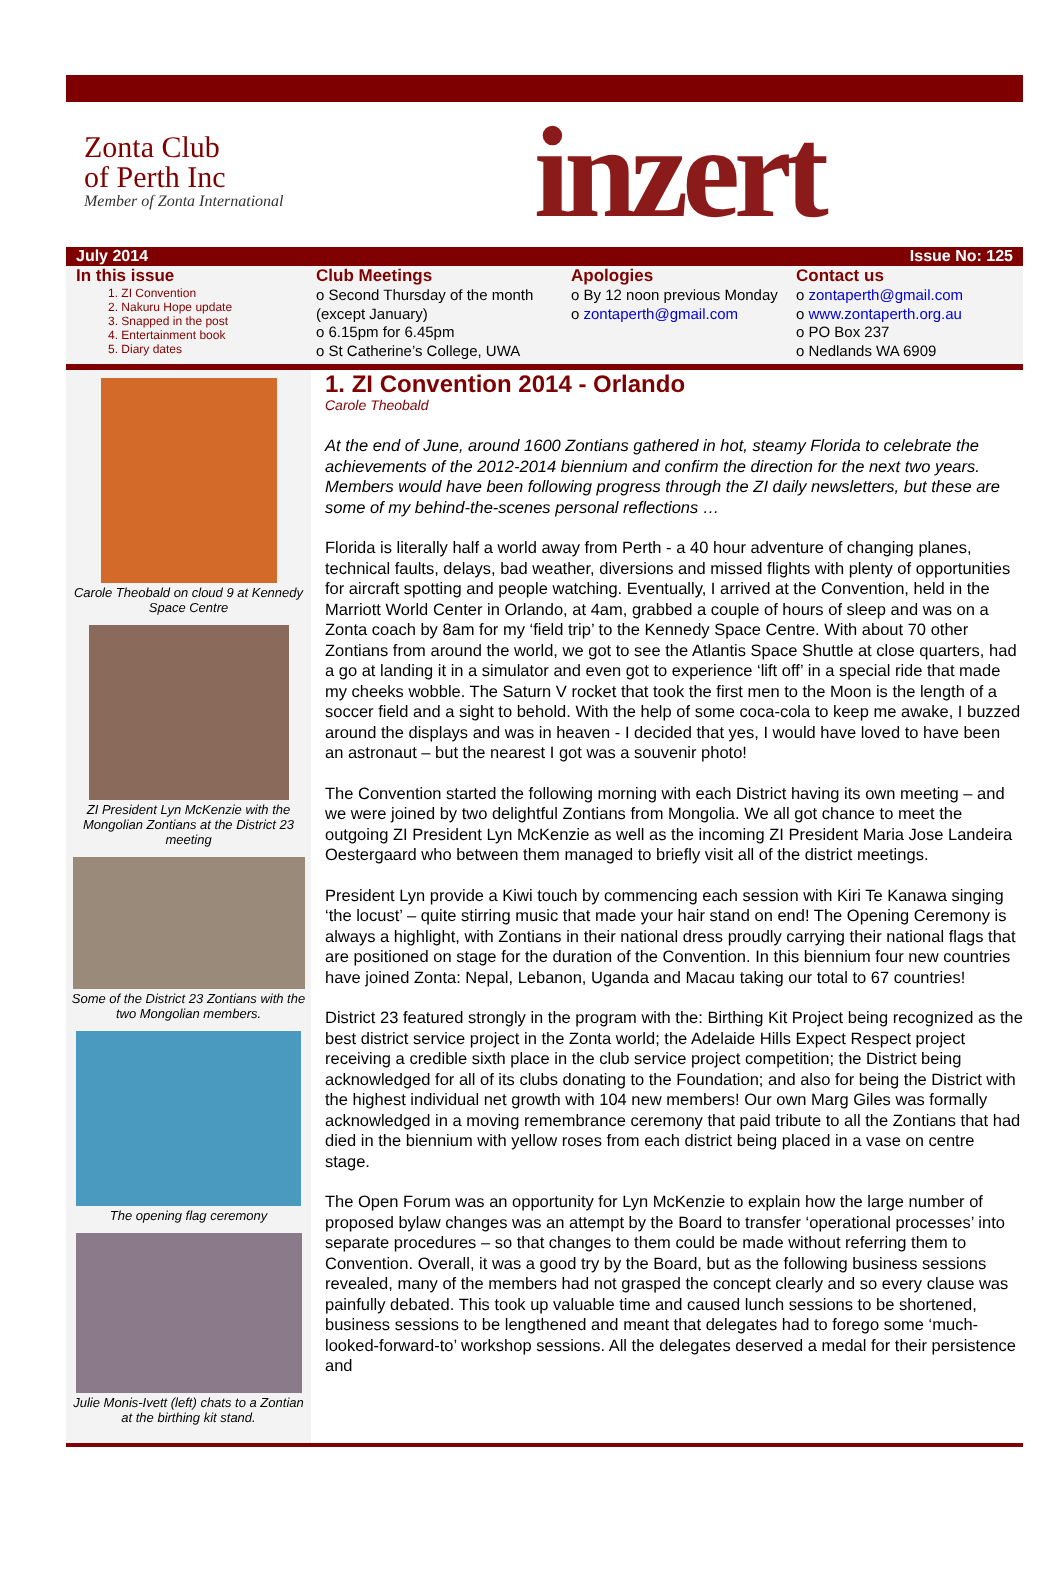Zonta Club
of Perth Inc
Member of Zonta International
inzert
July 2014 Issue No: 125
In this issue
1. ZI Convention
2. Nakuru Hope update
3. Snapped in the post
4. Entertainment book
5. Diary dates
Club Meetings
o Second Thursday of the month (except January)
o 6.15pm for 6.45pm
o St Catherine’s College, UWA
Apologies
o By 12 noon previous Monday
o zontaperth@gmail.com
Contact us
o zontaperth@gmail.com
o www.zontaperth.org.au
o PO Box 237
o Nedlands WA 6909
Carole Theobald on cloud 9 at Kennedy Space Centre
ZI President Lyn McKenzie with the Mongolian Zontians at the District 23 meeting
Some of the District 23 Zontians with the two Mongolian members.
The opening flag ceremony
Julie Monis-Ivett (left) chats to a Zontian at the birthing kit stand.
1. ZI Convention 2014 - Orlando
Carole Theobald
At the end of June, around 1600 Zontians gathered in hot, steamy Florida to celebrate the achievements of the 2012-2014 biennium and confirm the direction for the next two years. Members would have been following progress through the ZI daily newsletters, but these are some of my behind-the-scenes personal reflections …
Florida is literally half a world away from Perth - a 40 hour adventure of changing planes, technical faults, delays, bad weather, diversions and missed flights with plenty of opportunities for aircraft spotting and people watching. Eventually, I arrived at the Convention, held in the Marriott World Center in Orlando, at 4am, grabbed a couple of hours of sleep and was on a Zonta coach by 8am for my ‘field trip’ to the Kennedy Space Centre. With about 70 other Zontians from around the world, we got to see the Atlantis Space Shuttle at close quarters, had a go at landing it in a simulator and even got to experience ‘lift off’ in a special ride that made my cheeks wobble. The Saturn V rocket that took the first men to the Moon is the length of a soccer field and a sight to behold. With the help of some coca-cola to keep me awake, I buzzed around the displays and was in heaven - I decided that yes, I would have loved to have been an astronaut – but the nearest I got was a souvenir photo!
The Convention started the following morning with each District having its own meeting – and we were joined by two delightful Zontians from Mongolia. We all got chance to meet the outgoing ZI President Lyn McKenzie as well as the incoming ZI President Maria Jose Landeira Oestergaard who between them managed to briefly visit all of the district meetings.
President Lyn provide a Kiwi touch by commencing each session with Kiri Te Kanawa singing ‘the locust’ – quite stirring music that made your hair stand on end! The Opening Ceremony is always a highlight, with Zontians in their national dress proudly carrying their national flags that are positioned on stage for the duration of the Convention. In this biennium four new countries have joined Zonta: Nepal, Lebanon, Uganda and Macau taking our total to 67 countries!
District 23 featured strongly in the program with the: Birthing Kit Project being recognized as the best district service project in the Zonta world; the Adelaide Hills Expect Respect project receiving a credible sixth place in the club service project competition; the District being acknowledged for all of its clubs donating to the Foundation; and also for being the District with the highest individual net growth with 104 new members! Our own Marg Giles was formally acknowledged in a moving remembrance ceremony that paid tribute to all the Zontians that had died in the biennium with yellow roses from each district being placed in a vase on centre stage.
The Open Forum was an opportunity for Lyn McKenzie to explain how the large number of proposed bylaw changes was an attempt by the Board to transfer ‘operational processes’ into separate procedures – so that changes to them could be made without referring them to Convention. Overall, it was a good try by the Board, but as the following business sessions revealed, many of the members had not grasped the concept clearly and so every clause was painfully debated. This took up valuable time and caused lunch sessions to be shortened, business sessions to be lengthened and meant that delegates had to forego some ‘much-looked-forward-to’ workshop sessions. All the delegates deserved a medal for their persistence and